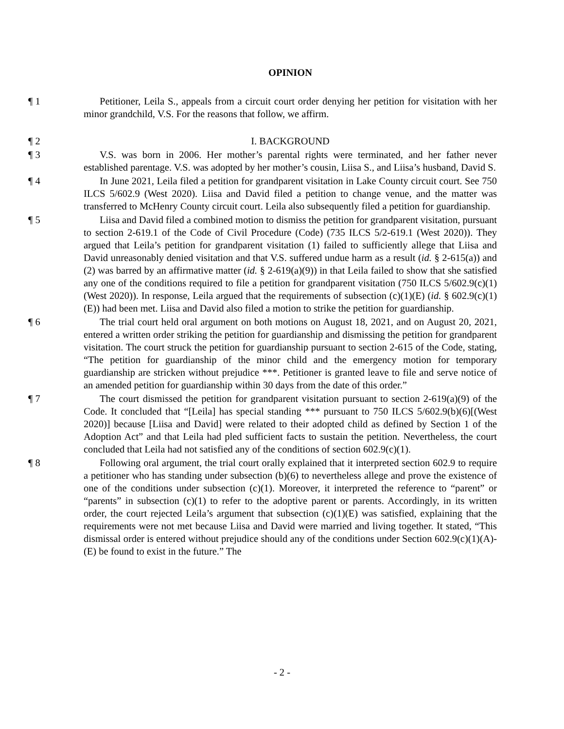OPINION
¶ 1 Petitioner, Leila S., appeals from a circuit court order denying her petition for visitation with her minor grandchild, V.S. For the reasons that follow, we affirm.
¶ 2 I. BACKGROUND
¶ 3 V.S. was born in 2006. Her mother’s parental rights were terminated, and her father never established parentage. V.S. was adopted by her mother’s cousin, Liisa S., and Liisa’s husband, David S.
¶ 4 In June 2021, Leila filed a petition for grandparent visitation in Lake County circuit court. See 750 ILCS 5/602.9 (West 2020). Liisa and David filed a petition to change venue, and the matter was transferred to McHenry County circuit court. Leila also subsequently filed a petition for guardianship.
¶ 5 Liisa and David filed a combined motion to dismiss the petition for grandparent visitation, pursuant to section 2-619.1 of the Code of Civil Procedure (Code) (735 ILCS 5/2-619.1 (West 2020)). They argued that Leila’s petition for grandparent visitation (1) failed to sufficiently allege that Liisa and David unreasonably denied visitation and that V.S. suffered undue harm as a result (id. § 2-615(a)) and (2) was barred by an affirmative matter (id. § 2-619(a)(9)) in that Leila failed to show that she satisfied any one of the conditions required to file a petition for grandparent visitation (750 ILCS 5/602.9(c)(1) (West 2020)). In response, Leila argued that the requirements of subsection (c)(1)(E) (id. § 602.9(c)(1)(E)) had been met. Liisa and David also filed a motion to strike the petition for guardianship.
¶ 6 The trial court held oral argument on both motions on August 18, 2021, and on August 20, 2021, entered a written order striking the petition for guardianship and dismissing the petition for grandparent visitation. The court struck the petition for guardianship pursuant to section 2-615 of the Code, stating, “The petition for guardianship of the minor child and the emergency motion for temporary guardianship are stricken without prejudice ***. Petitioner is granted leave to file and serve notice of an amended petition for guardianship within 30 days from the date of this order.”
¶ 7 The court dismissed the petition for grandparent visitation pursuant to section 2-619(a)(9) of the Code. It concluded that “[Leila] has special standing *** pursuant to 750 ILCS 5/602.9(b)(6)[(West 2020)] because [Liisa and David] were related to their adopted child as defined by Section 1 of the Adoption Act” and that Leila had pled sufficient facts to sustain the petition. Nevertheless, the court concluded that Leila had not satisfied any of the conditions of section 602.9(c)(1).
¶ 8 Following oral argument, the trial court orally explained that it interpreted section 602.9 to require a petitioner who has standing under subsection (b)(6) to nevertheless allege and prove the existence of one of the conditions under subsection (c)(1). Moreover, it interpreted the reference to “parent” or “parents” in subsection (c)(1) to refer to the adoptive parent or parents. Accordingly, in its written order, the court rejected Leila’s argument that subsection (c)(1)(E) was satisfied, explaining that the requirements were not met because Liisa and David were married and living together. It stated, “This dismissal order is entered without prejudice should any of the conditions under Section 602.9(c)(1)(A)-(E) be found to exist in the future.” The
- 2 -